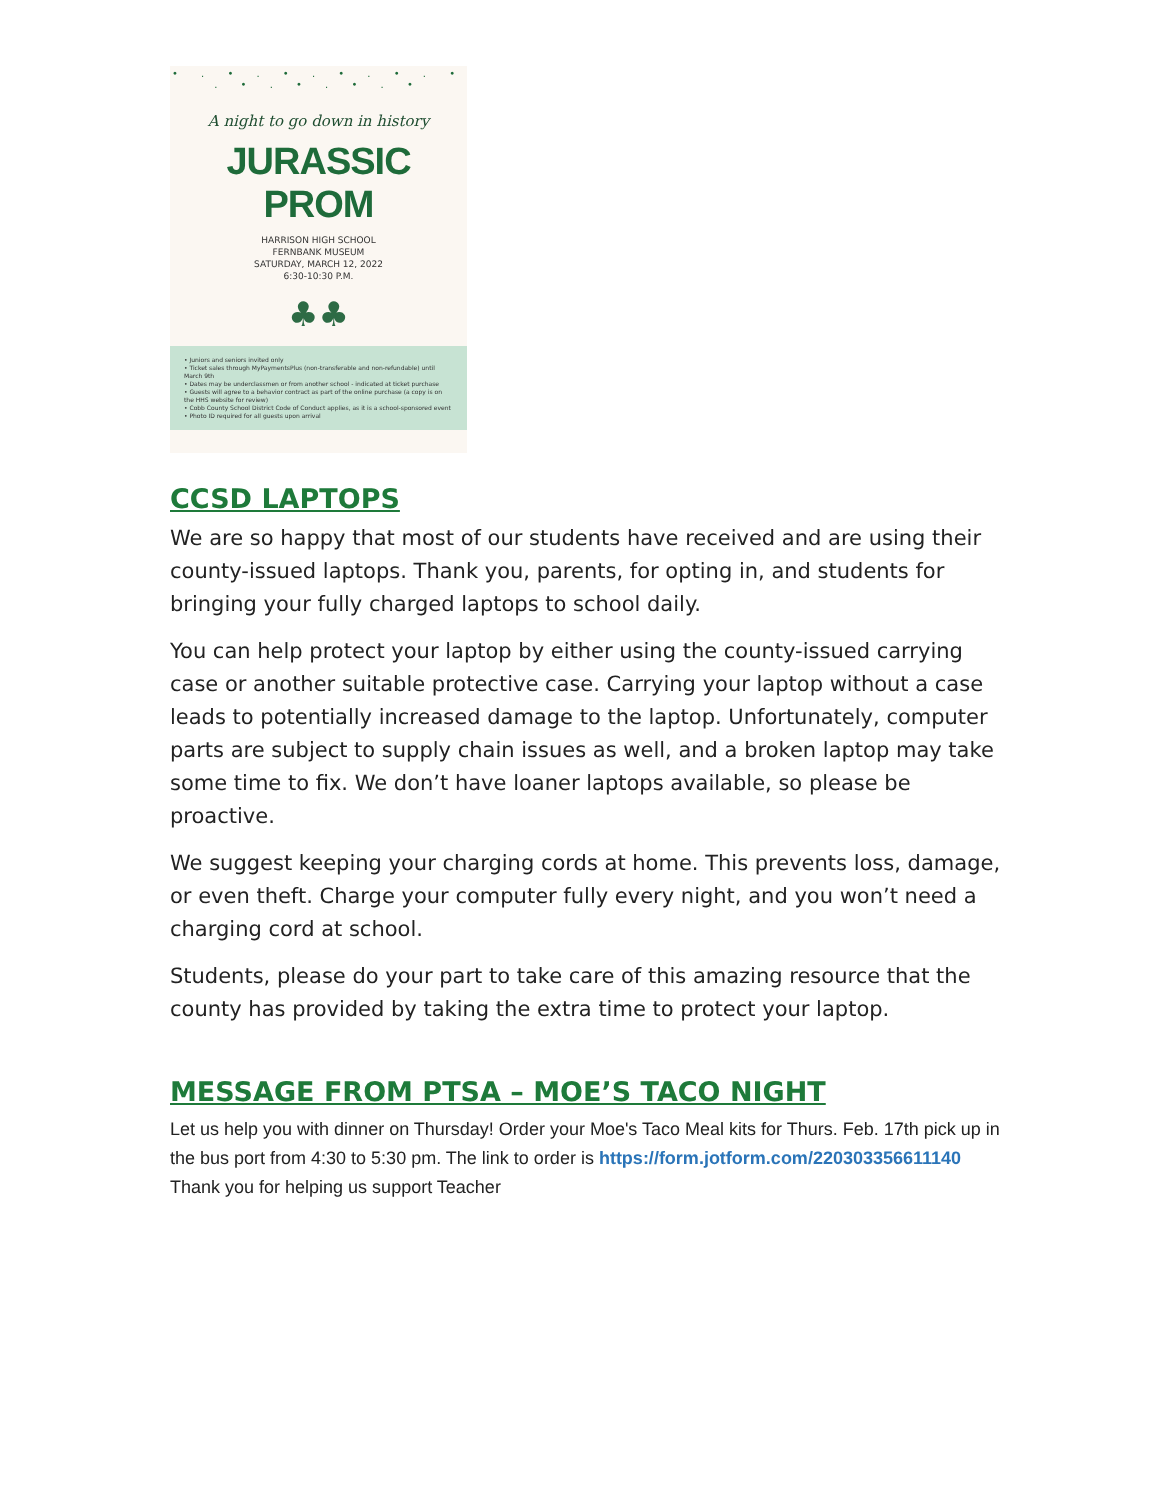• . • . • . • . • . • . • . • . • . •
A night to go down in history
JURASSIC PROM
HARRISON HIGH SCHOOL
FERNBANK MUSEUM
SATURDAY, MARCH 12, 2022
6:30-10:30 P.M.
♣♣
• Juniors and seniors invited only
• Ticket sales through MyPaymentsPlus (non-transferable and non-refundable) until March 9th
• Dates may be underclassmen or from another school - indicated at ticket purchase
• Guests will agree to a behavior contract as part of the online purchase (a copy is on the HHS website for review)
• Cobb County School District Code of Conduct applies, as it is a school-sponsored event
• Photo ID required for all guests upon arrival
CCSD LAPTOPS
We are so happy that most of our students have received and are using their county-issued laptops. Thank you, parents, for opting in, and students for bringing your fully charged laptops to school daily.
You can help protect your laptop by either using the county-issued carrying case or another suitable protective case. Carrying your laptop without a case leads to potentially increased damage to the laptop. Unfortunately, computer parts are subject to supply chain issues as well, and a broken laptop may take some time to fix. We don’t have loaner laptops available, so please be proactive.
We suggest keeping your charging cords at home. This prevents loss, damage, or even theft. Charge your computer fully every night, and you won’t need a charging cord at school.
Students, please do your part to take care of this amazing resource that the county has provided by taking the extra time to protect your laptop.
MESSAGE FROM PTSA – MOE’S TACO NIGHT
Let us help you with dinner on Thursday! Order your Moe's Taco Meal kits for Thurs. Feb. 17th pick up in the bus port from 4:30 to 5:30 pm. The link to order is https://form.jotform.com/220303356611140 Thank you for helping us support Teacher